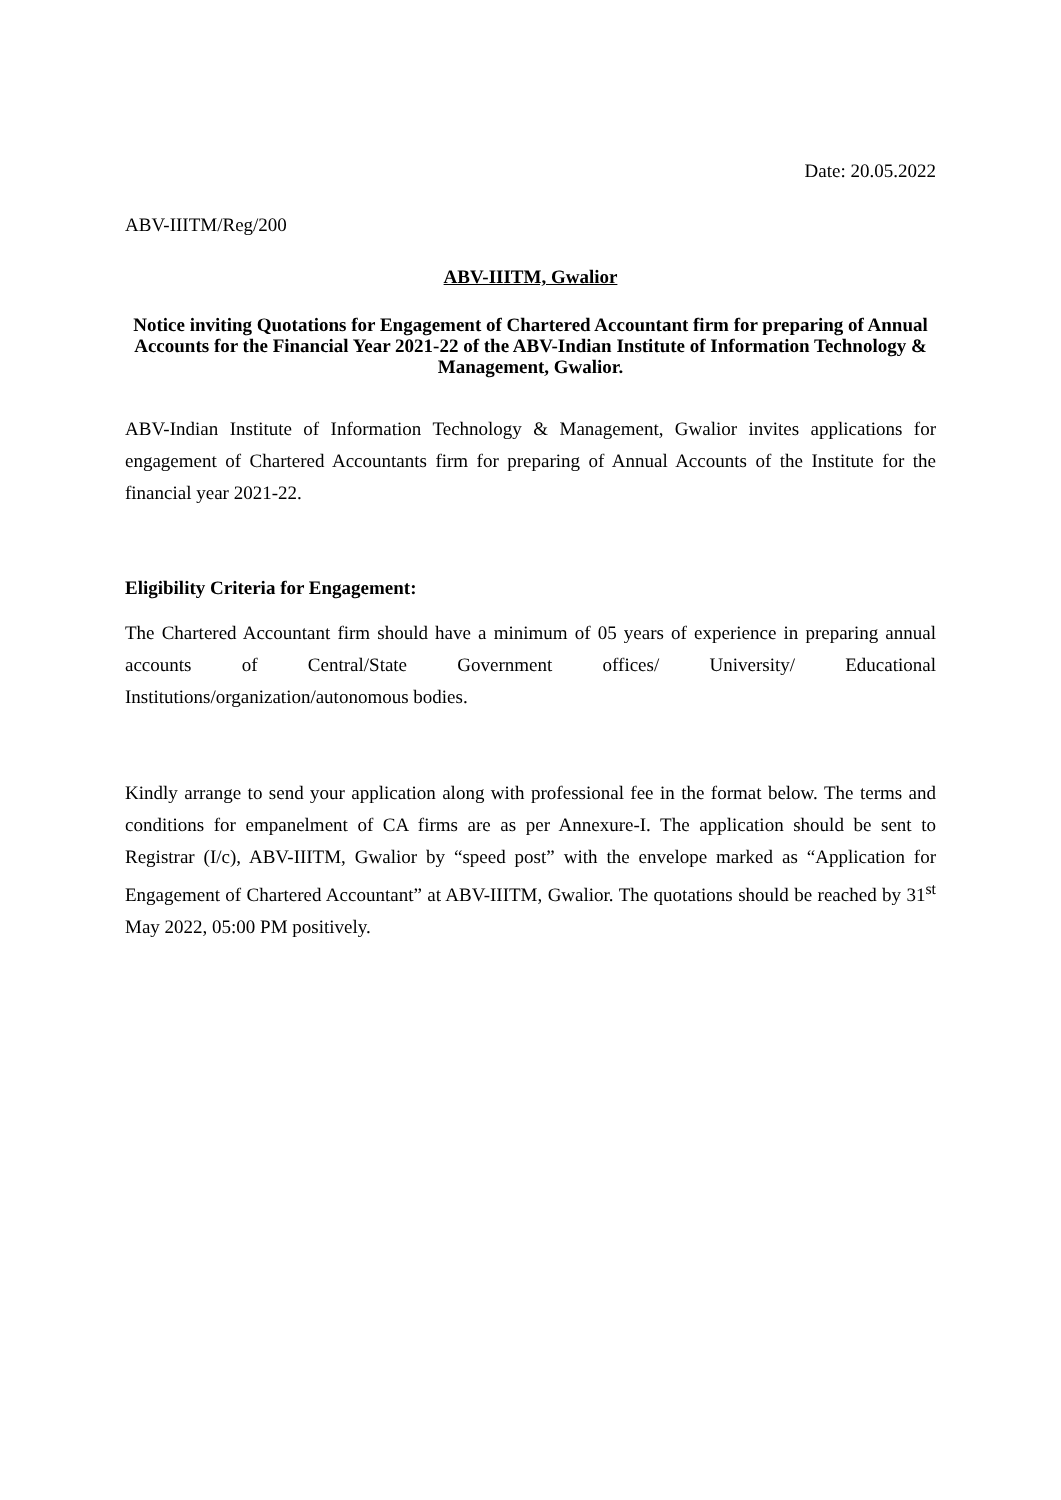Date: 20.05.2022
ABV-IIITM/Reg/200
ABV-IIITM, Gwalior
Notice inviting Quotations for Engagement of Chartered Accountant firm for preparing of Annual Accounts for the Financial Year 2021-22 of the ABV-Indian Institute of Information Technology & Management, Gwalior.
ABV-Indian Institute of Information Technology & Management, Gwalior invites applications for engagement of Chartered Accountants firm for preparing of Annual Accounts of the Institute for the financial year 2021-22.
Eligibility Criteria for Engagement:
The Chartered Accountant firm should have a minimum of 05 years of experience in preparing annual accounts of Central/State Government offices/ University/ Educational Institutions/organization/autonomous bodies.
Kindly arrange to send your application along with professional fee in the format below. The terms and conditions for empanelment of CA firms are as per Annexure-I. The application should be sent to Registrar (I/c), ABV-IIITM, Gwalior by “speed post” with the envelope marked as “Application for Engagement of Chartered Accountant” at ABV-IIITM, Gwalior. The quotations should be reached by 31<sup>st</sup> May 2022, 05:00 PM positively.